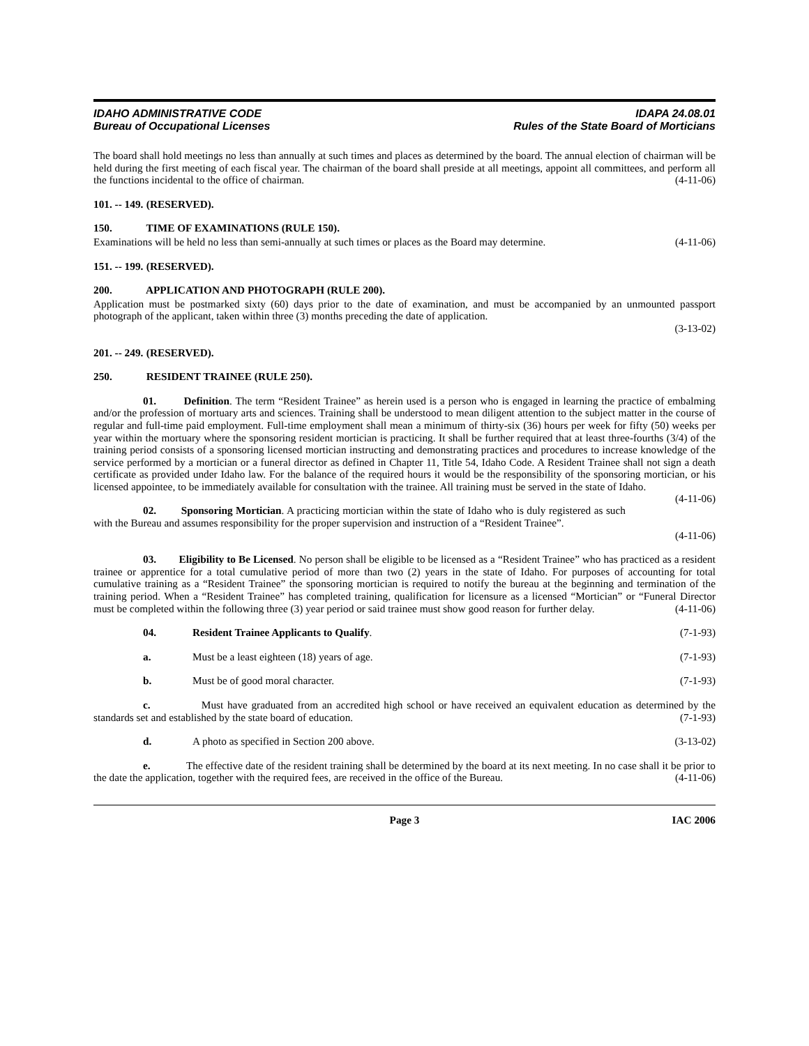IDAHO ADMINISTRATIVE CODE
Bureau of Occupational Licenses
IDAPA 24.08.01
Rules of the State Board of Morticians
The board shall hold meetings no less than annually at such times and places as determined by the board. The annual election of chairman will be held during the first meeting of each fiscal year. The chairman of the board shall preside at all meetings, appoint all committees, and perform all the functions incidental to the office of chairman. (4-11-06)
101. -- 149. (RESERVED).
150. TIME OF EXAMINATIONS (RULE 150).
Examinations will be held no less than semi-annually at such times or places as the Board may determine. (4-11-06)
151. -- 199. (RESERVED).
200. APPLICATION AND PHOTOGRAPH (RULE 200).
Application must be postmarked sixty (60) days prior to the date of examination, and must be accompanied by an unmounted passport photograph of the applicant, taken within three (3) months preceding the date of application.
(3-13-02)
201. -- 249. (RESERVED).
250. RESIDENT TRAINEE (RULE 250).
01. Definition. The term “Resident Trainee” as herein used is a person who is engaged in learning the practice of embalming and/or the profession of mortuary arts and sciences. Training shall be understood to mean diligent attention to the subject matter in the course of regular and full-time paid employment. Full-time employment shall mean a minimum of thirty-six (36) hours per week for fifty (50) weeks per year within the mortuary where the sponsoring resident mortician is practicing. It shall be further required that at least three-fourths (3/4) of the training period consists of a sponsoring licensed mortician instructing and demonstrating practices and procedures to increase knowledge of the service performed by a mortician or a funeral director as defined in Chapter 11, Title 54, Idaho Code. A Resident Trainee shall not sign a death certificate as provided under Idaho law. For the balance of the required hours it would be the responsibility of the sponsoring mortician, or his licensed appointee, to be immediately available for consultation with the trainee. All training must be served in the state of Idaho. (4-11-06)
02. Sponsoring Mortician. A practicing mortician within the state of Idaho who is duly registered as such with the Bureau and assumes responsibility for the proper supervision and instruction of a “Resident Trainee”.
(4-11-06)
03. Eligibility to Be Licensed. No person shall be eligible to be licensed as a “Resident Trainee” who has practiced as a resident trainee or apprentice for a total cumulative period of more than two (2) years in the state of Idaho. For purposes of accounting for total cumulative training as a “Resident Trainee” the sponsoring mortician is required to notify the bureau at the beginning and termination of the training period. When a “Resident Trainee” has completed training, qualification for licensure as a licensed “Mortician” or “Funeral Director must be completed within the following three (3) year period or said trainee must show good reason for further delay. (4-11-06)
04. Resident Trainee Applicants to Qualify. (7-1-93)
a. Must be a least eighteen (18) years of age. (7-1-93)
b. Must be of good moral character. (7-1-93)
c. Must have graduated from an accredited high school or have received an equivalent education as determined by the standards set and established by the state board of education. (7-1-93)
d. A photo as specified in Section 200 above. (3-13-02)
e. The effective date of the resident training shall be determined by the board at its next meeting. In no case shall it be prior to the date the application, together with the required fees, are received in the office of the Bureau. (4-11-06)
Page 3 IAC 2006